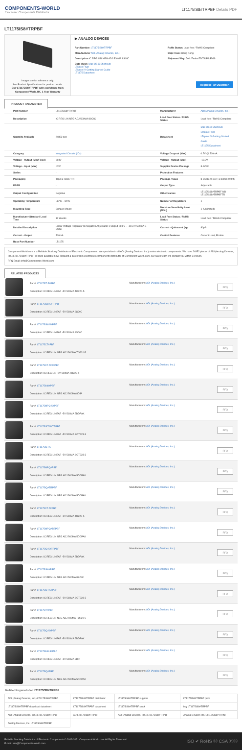COMPONENTS-WORLD
Electronic Components Distributor
LT1175IS8#TRPBF Details PDF
LT1175IS8#TRPBF
Images are for reference only.
See Product Specifications for product details.
Buy LT1175IS8#TRPBF with confidence from Component-World.HK, 1 Year Warranty
▶ ANALOG DEVICES
Part Number: LT1175IS8#TRPBF
Manufacturer ADI (Analog Devices, Inc.)
Description IC REG LIN NEG ADJ 500MA 8SOIC
Data sheet: Mac OS X Shortcuts
LTspice Flyer
LTspice IV Getting Started Guide
LT1175 Datasheet
RoHs Status: Lead free / RoHS Compliant
Ship From: Hong Kong
Shipment Way: DHL/Fedex/TNT/UPS/EMS
Request For Quotation
PRODUCT PARAMETER
| Part Number | LT1175IS8#TRPBF | Manufacturer | ADI (Analog Devices, Inc.) |
| Description | IC REG LIN NEG ADJ 500MA 8SOIC | Lead Free Status / RoHS Status | Lead free / RoHS Compliant |
| Quantity Available | 24852 pcs | Data sheet | Mac OS X Shortcuts LTspice Flyer LTspice IV Getting Started Guide LT1175 Datasheet |
| Category | Integrated Circuits (ICs) | Voltage Dropout (Max) | 0.7V @ 500mA |
| Voltage - Output (Min/Fixed) | -3.8V | Voltage - Output (Max) | -19.3V |
| Voltage - Input (Max) | -20V | Supplier Device Package | 8-SOIC |
| Series | - | Protection Features | - |
| Packaging | Tape & Reel (TR) | Package / Case | 8-SOIC (0.154", 3.90mm Width) |
| PSRR | - | Output Type | Adjustable |
| Output Configuration | Negative | Other Names | LT1175IS8#TRPBF-ND LT1175IS8#TRPBFTR |
| Operating Temperature | -40°C ~ 85°C | Number of Regulators | 1 |
| Mounting Type | Surface Mount | Moisture Sensitivity Level (MSL) | 1 (Unlimited) |
| Manufacturer Standard Lead Time | 12 Weeks | Lead Free Status / RoHS Status | Lead free / RoHS Compliant |
| Detailed Description | Linear Voltage Regulator IC Negative Adjustable 1 Output -3.8 V ~ -19.3 V 500mA 8-SOIC | Current - Quiescent (Iq) | 80µA |
| Current - Output | 500mA | Control Features | Current Limit, Enable |
| Base Part Number | LT1175 | | |
Component-World.com is a Reliable Stocking Distributor of Electronic Components. We specialize in all ADI (Analog Devices, Inc.) series electronic components. We have 24852 pieces of ADI (Analog Devices, Inc.) LT1175IS8#TRPBF in stock available now. Request a quote from electronics components distributor at Component-World.com, our sales team will contact you within 24 hours.
RFQ Email: info@Components-World.com
RELATED PRODUCTS
Part#: LT1175IT-5#PBF
Description: IC REG LINEAR -5V 500MA TO220-5
Manufacturers: ADI (Analog Devices, Inc.)
RFQ
Part#: LT1175IS8-5#TRPBF
Description: IC REG LINEAR -5V 500MA 8SOIC
Manufacturers: ADI (Analog Devices, Inc.)
RFQ
Part#: LT1175IS8-5#PBF
Description: IC REG LINEAR -5V 500MA 8SOIC
Manufacturers: ADI (Analog Devices, Inc.)
RFQ
Part#: LT1175CT#PBF
Description: IC REG LIN NEG ADJ 500MA TO220-5
Manufacturers: ADI (Analog Devices, Inc.)
RFQ
Part#: LT1175CT-5#06PBF
Description: IC REG LIN -5V 500MA TO220-5
Manufacturers: ADI (Analog Devices, Inc.)
RFQ
Part#: LT1175IN8#PBF
Description: IC REG LIN NEG ADJ 500MA 8DIP
Manufacturers: ADI (Analog Devices, Inc.)
RFQ
Part#: LT1175MPQ-5#PBF
Description: IC REG LINEAR -5V 500MA 5DDPAK
Manufacturers: ADI (Analog Devices, Inc.)
RFQ
Part#: LT1175IST-5#TRPBF
Description: IC REG LINEAR -5V 500MA SOT223-3
Manufacturers: ADI (Analog Devices, Inc.)
RFQ
Part#: LT1175IST-5
Description: IC REG LINEAR -5V 500MA SOT223-3
Manufacturers: ADI (Analog Devices, Inc.)
RFQ
Part#: LT1175MPQ#PBF
Description: IC REG LIN NEG ADJ 500MA 5DDPAK
Manufacturers: ADI (Analog Devices, Inc.)
RFQ
Part#: LT1175IQ#TRPBF
Description: IC REG LIN NEG ADJ 500MA 5DDPAK
Manufacturers: ADI (Analog Devices, Inc.)
RFQ
Part#: LT1175CT-5#PBF
Description: IC REG LINEAR -5V 500MA TO220-5
Manufacturers: ADI (Analog Devices, Inc.)
RFQ
Part#: LT1175MPQ#TRPBF
Description: IC REG LIN NEG ADJ 500MA 5DDPAK
Manufacturers: ADI (Analog Devices, Inc.)
RFQ
Part#: LT1175IQ-5#TRPBF
Description: IC REG LINEAR -5V 500MA 5DDPAK
Manufacturers: ADI (Analog Devices, Inc.)
RFQ
Part#: LT1175IS8#PBF
Description: IC REG LIN NEG ADJ 500MA 8SOIC
Manufacturers: ADI (Analog Devices, Inc.)
RFQ
Part#: LT1175IST-5#PBF
Description: IC REG LINEAR -5V 500MA SOT223-3
Manufacturers: ADI (Analog Devices, Inc.)
RFQ
Part#: LT1175IT#PBF
Description: IC REG LIN NEG ADJ 500MA TO220-5
Manufacturers: ADI (Analog Devices, Inc.)
RFQ
Part#: LT1175IQ-5#PBF
Description: IC REG LINEAR -5V 500MA 5DDPAK
Manufacturers: ADI (Analog Devices, Inc.)
RFQ
Part#: LT1175IN8-5#PBF
Description: IC REG LINEAR -5V 500MA 8DIP
Manufacturers: ADI (Analog Devices, Inc.)
RFQ
Part#: LT1175IQ#PBF
Description: IC REG LIN NEG ADJ 500MA 5DDPAK
Manufacturers: ADI (Analog Devices, Inc.)
RFQ
Related keywords for LT1175IS8#TRPBF
| ADI (Analog Devices, Inc.) LT1175IS8#TRPBF | LT1175IS8#TRPBF distributor | LT1175IS8#TRPBF supplier | LT1175IS8#TRPBF price |
| LT1175IS8#TRPBF download datasheet | LT1175IS8#TRPBF datasheet | LT1175IS8#TRPBF stock | buy LT1175IS8#TRPBF |
| ADI (Analog Devices, Inc.) LT1175IS8#TRPBF | AD LT1175IS8#TRPBF | ADI (Analog Devices, Inc.) LT1175IS8#TRPBF | Analog Devices Inc. LT1175IS8#TRPBF |
| Analog Devices, Inc. LT1175IS8#TRPBF | | | |
Reliable Stocking Distributor of Electronic Components © 2003-2021 Component-World.com All Rights Reserved.
E-mail: info@Components-World.com
ISO ✔ RoHS Ⓤ CSA ⓅⒷ